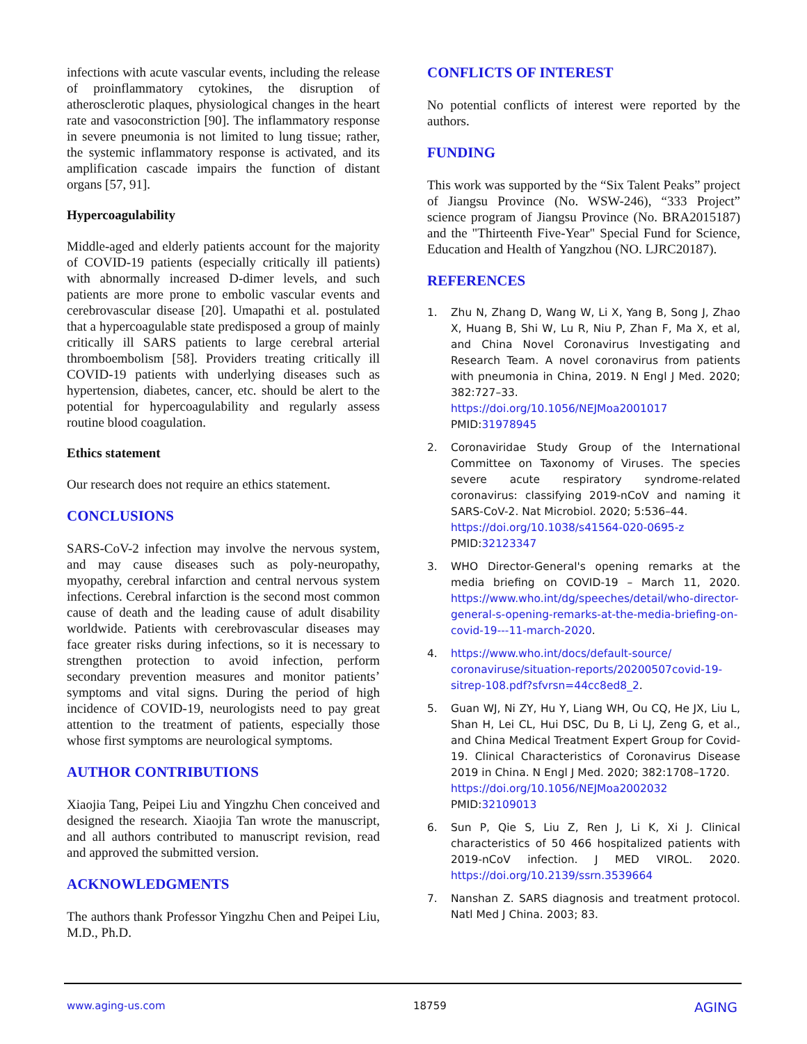infections with acute vascular events, including the release of proinflammatory cytokines, the disruption of atherosclerotic plaques, physiological changes in the heart rate and vasoconstriction [90]. The inflammatory response in severe pneumonia is not limited to lung tissue; rather, the systemic inflammatory response is activated, and its amplification cascade impairs the function of distant organs [57, 91].
Hypercoagulability
Middle-aged and elderly patients account for the majority of COVID-19 patients (especially critically ill patients) with abnormally increased D-dimer levels, and such patients are more prone to embolic vascular events and cerebrovascular disease [20]. Umapathi et al. postulated that a hypercoagulable state predisposed a group of mainly critically ill SARS patients to large cerebral arterial thromboembolism [58]. Providers treating critically ill COVID-19 patients with underlying diseases such as hypertension, diabetes, cancer, etc. should be alert to the potential for hypercoagulability and regularly assess routine blood coagulation.
Ethics statement
Our research does not require an ethics statement.
CONCLUSIONS
SARS-CoV-2 infection may involve the nervous system, and may cause diseases such as poly-neuropathy, myopathy, cerebral infarction and central nervous system infections. Cerebral infarction is the second most common cause of death and the leading cause of adult disability worldwide. Patients with cerebrovascular diseases may face greater risks during infections, so it is necessary to strengthen protection to avoid infection, perform secondary prevention measures and monitor patients’ symptoms and vital signs. During the period of high incidence of COVID-19, neurologists need to pay great attention to the treatment of patients, especially those whose first symptoms are neurological symptoms.
AUTHOR CONTRIBUTIONS
Xiaojia Tang, Peipei Liu and Yingzhu Chen conceived and designed the research. Xiaojia Tan wrote the manuscript, and all authors contributed to manuscript revision, read and approved the submitted version.
ACKNOWLEDGMENTS
The authors thank Professor Yingzhu Chen and Peipei Liu, M.D., Ph.D.
CONFLICTS OF INTEREST
No potential conflicts of interest were reported by the authors.
FUNDING
This work was supported by the “Six Talent Peaks” project of Jiangsu Province (No. WSW-246), “333 Project” science program of Jiangsu Province (No. BRA2015187) and the "Thirteenth Five-Year" Special Fund for Science, Education and Health of Yangzhou (NO. LJRC20187).
REFERENCES
1. Zhu N, Zhang D, Wang W, Li X, Yang B, Song J, Zhao X, Huang B, Shi W, Lu R, Niu P, Zhan F, Ma X, et al, and China Novel Coronavirus Investigating and Research Team. A novel coronavirus from patients with pneumonia in China, 2019. N Engl J Med. 2020; 382:727–33.
https://doi.org/10.1056/NEJMoa2001017
PMID:31978945
2. Coronaviridae Study Group of the International Committee on Taxonomy of Viruses. The species severe acute respiratory syndrome-related coronavirus: classifying 2019-nCoV and naming it SARS-CoV-2. Nat Microbiol. 2020; 5:536–44.
https://doi.org/10.1038/s41564-020-0695-z
PMID:32123347
3. WHO Director-General's opening remarks at the media briefing on COVID-19 – March 11, 2020. https://www.who.int/dg/speeches/detail/who-director-general-s-opening-remarks-at-the-media-briefing-on-covid-19---11-march-2020.
4. https://www.who.int/docs/default-source/ coronaviruse/situation-reports/20200507covid-19-sitrep-108.pdf?sfvrsn=44cc8ed8_2.
5. Guan WJ, Ni ZY, Hu Y, Liang WH, Ou CQ, He JX, Liu L, Shan H, Lei CL, Hui DSC, Du B, Li LJ, Zeng G, et al., and China Medical Treatment Expert Group for Covid-19. Clinical Characteristics of Coronavirus Disease 2019 in China. N Engl J Med. 2020; 382:1708–1720.
https://doi.org/10.1056/NEJMoa2002032
PMID:32109013
6. Sun P, Qie S, Liu Z, Ren J, Li K, Xi J. Clinical characteristics of 50 466 hospitalized patients with 2019-nCoV infection. J MED VIROL. 2020. https://doi.org/10.2139/ssrn.3539664
7. Nanshan Z. SARS diagnosis and treatment protocol. Natl Med J China. 2003; 83.
www.aging-us.com 18759 AGING